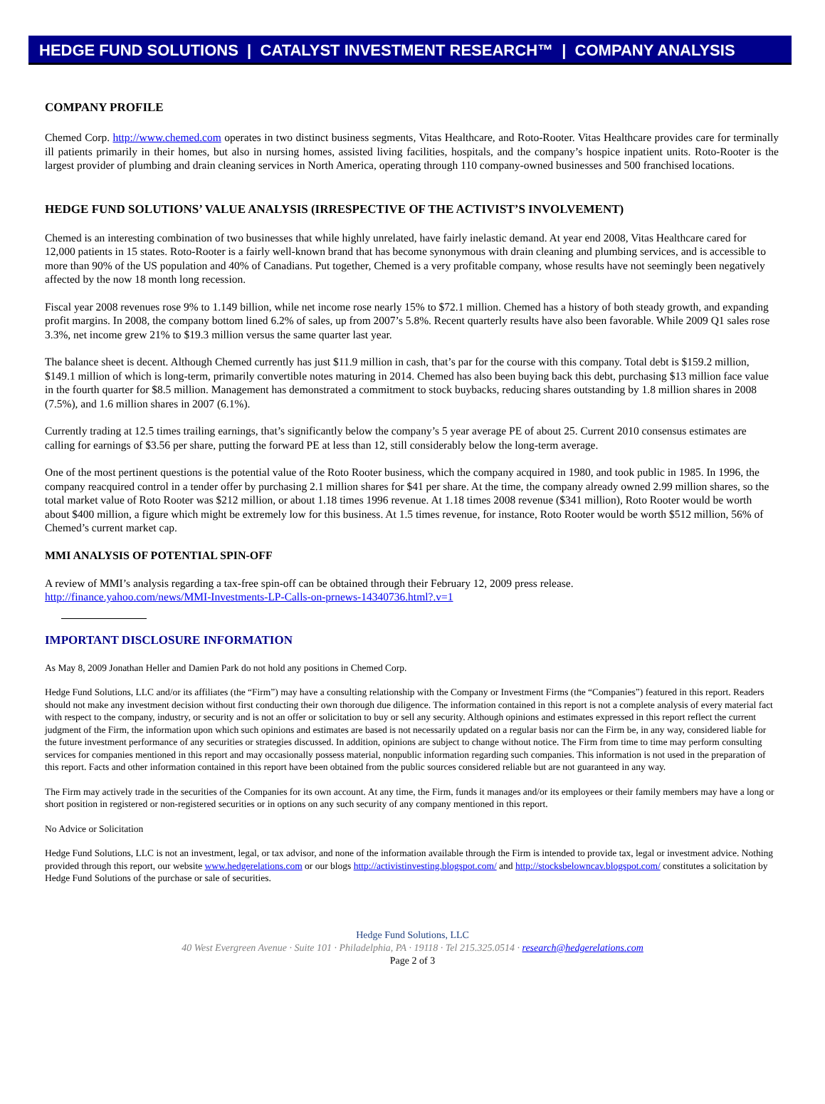HEDGE FUND SOLUTIONS | CATALYST INVESTMENT RESEARCH™ | COMPANY ANALYSIS
COMPANY PROFILE
Chemed Corp. http://www.chemed.com operates in two distinct business segments, Vitas Healthcare, and Roto-Rooter. Vitas Healthcare provides care for terminally ill patients primarily in their homes, but also in nursing homes, assisted living facilities, hospitals, and the company’s hospice inpatient units. Roto-Rooter is the largest provider of plumbing and drain cleaning services in North America, operating through 110 company-owned businesses and 500 franchised locations.
HEDGE FUND SOLUTIONS’ VALUE ANALYSIS (IRRESPECTIVE OF THE ACTIVIST’S INVOLVEMENT)
Chemed is an interesting combination of two businesses that while highly unrelated, have fairly inelastic demand. At year end 2008, Vitas Healthcare cared for 12,000 patients in 15 states. Roto-Rooter is a fairly well-known brand that has become synonymous with drain cleaning and plumbing services, and is accessible to more than 90% of the US population and 40% of Canadians. Put together, Chemed is a very profitable company, whose results have not seemingly been negatively affected by the now 18 month long recession.
Fiscal year 2008 revenues rose 9% to 1.149 billion, while net income rose nearly 15% to $72.1 million. Chemed has a history of both steady growth, and expanding profit margins. In 2008, the company bottom lined 6.2% of sales, up from 2007’s 5.8%. Recent quarterly results have also been favorable. While 2009 Q1 sales rose 3.3%, net income grew 21% to $19.3 million versus the same quarter last year.
The balance sheet is decent. Although Chemed currently has just $11.9 million in cash, that’s par for the course with this company. Total debt is $159.2 million, $149.1 million of which is long-term, primarily convertible notes maturing in 2014. Chemed has also been buying back this debt, purchasing $13 million face value in the fourth quarter for $8.5 million. Management has demonstrated a commitment to stock buybacks, reducing shares outstanding by 1.8 million shares in 2008 (7.5%), and 1.6 million shares in 2007 (6.1%).
Currently trading at 12.5 times trailing earnings, that’s significantly below the company’s 5 year average PE of about 25. Current 2010 consensus estimates are calling for earnings of $3.56 per share, putting the forward PE at less than 12, still considerably below the long-term average.
One of the most pertinent questions is the potential value of the Roto Rooter business, which the company acquired in 1980, and took public in 1985. In 1996, the company reacquired control in a tender offer by purchasing 2.1 million shares for $41 per share. At the time, the company already owned 2.99 million shares, so the total market value of Roto Rooter was $212 million, or about 1.18 times 1996 revenue. At 1.18 times 2008 revenue ($341 million), Roto Rooter would be worth about $400 million, a figure which might be extremely low for this business. At 1.5 times revenue, for instance, Roto Rooter would be worth $512 million, 56% of Chemed’s current market cap.
MMI ANALYSIS OF POTENTIAL SPIN-OFF
A review of MMI’s analysis regarding a tax-free spin-off can be obtained through their February 12, 2009 press release.
http://finance.yahoo.com/news/MMI-Investments-LP-Calls-on-prnews-14340736.html?.v=1
IMPORTANT DISCLOSURE INFORMATION
As May 8, 2009 Jonathan Heller and Damien Park do not hold any positions in Chemed Corp.
Hedge Fund Solutions, LLC and/or its affiliates (the “Firm”) may have a consulting relationship with the Company or Investment Firms (the “Companies”) featured in this report. Readers should not make any investment decision without first conducting their own thorough due diligence. The information contained in this report is not a complete analysis of every material fact with respect to the company, industry, or security and is not an offer or solicitation to buy or sell any security. Although opinions and estimates expressed in this report reflect the current judgment of the Firm, the information upon which such opinions and estimates are based is not necessarily updated on a regular basis nor can the Firm be, in any way, considered liable for the future investment performance of any securities or strategies discussed. In addition, opinions are subject to change without notice. The Firm from time to time may perform consulting services for companies mentioned in this report and may occasionally possess material, nonpublic information regarding such companies. This information is not used in the preparation of this report. Facts and other information contained in this report have been obtained from the public sources considered reliable but are not guaranteed in any way.
The Firm may actively trade in the securities of the Companies for its own account. At any time, the Firm, funds it manages and/or its employees or their family members may have a long or short position in registered or non-registered securities or in options on any such security of any company mentioned in this report.
No Advice or Solicitation
Hedge Fund Solutions, LLC is not an investment, legal, or tax advisor, and none of the information available through the Firm is intended to provide tax, legal or investment advice. Nothing provided through this report, our website www.hedgerelations.com or our blogs http://activistinvesting.blogspot.com/ and http://stocksbelowncav.blogspot.com/ constitutes a solicitation by Hedge Fund Solutions of the purchase or sale of securities.
Hedge Fund Solutions, LLC
40 West Evergreen Avenue · Suite 101 · Philadelphia, PA · 19118 · Tel 215.325.0514 · research@hedgerelations.com
Page 2 of 3